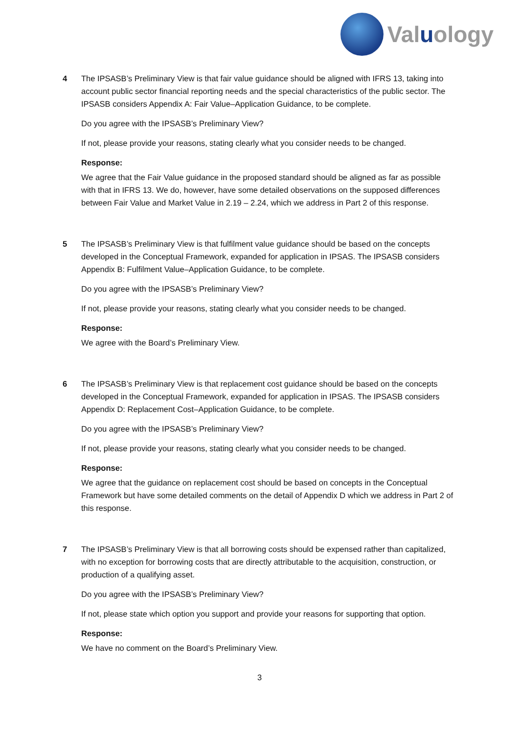Valuology
4 The IPSASB’s Preliminary View is that fair value guidance should be aligned with IFRS 13, taking into account public sector financial reporting needs and the special characteristics of the public sector. The IPSASB considers Appendix A: Fair Value–Application Guidance, to be complete.
Do you agree with the IPSASB’s Preliminary View?
If not, please provide your reasons, stating clearly what you consider needs to be changed.
Response:
We agree that the Fair Value guidance in the proposed standard should be aligned as far as possible with that in IFRS 13. We do, however, have some detailed observations on the supposed differences between Fair Value and Market Value in 2.19 – 2.24, which we address in Part 2 of this response.
5 The IPSASB’s Preliminary View is that fulfilment value guidance should be based on the concepts developed in the Conceptual Framework, expanded for application in IPSAS. The IPSASB considers Appendix B: Fulfilment Value–Application Guidance, to be complete.
Do you agree with the IPSASB’s Preliminary View?
If not, please provide your reasons, stating clearly what you consider needs to be changed.
Response:
We agree with the Board’s Preliminary View.
6 The IPSASB’s Preliminary View is that replacement cost guidance should be based on the concepts developed in the Conceptual Framework, expanded for application in IPSAS. The IPSASB considers Appendix D: Replacement Cost–Application Guidance, to be complete.
Do you agree with the IPSASB’s Preliminary View?
If not, please provide your reasons, stating clearly what you consider needs to be changed.
Response:
We agree that the guidance on replacement cost should be based on concepts in the Conceptual Framework but have some detailed comments on the detail of Appendix D which we address in Part 2 of this response.
7 The IPSASB’s Preliminary View is that all borrowing costs should be expensed rather than capitalized, with no exception for borrowing costs that are directly attributable to the acquisition, construction, or production of a qualifying asset.
Do you agree with the IPSASB’s Preliminary View?
If not, please state which option you support and provide your reasons for supporting that option.
Response:
We have no comment on the Board’s Preliminary View.
3